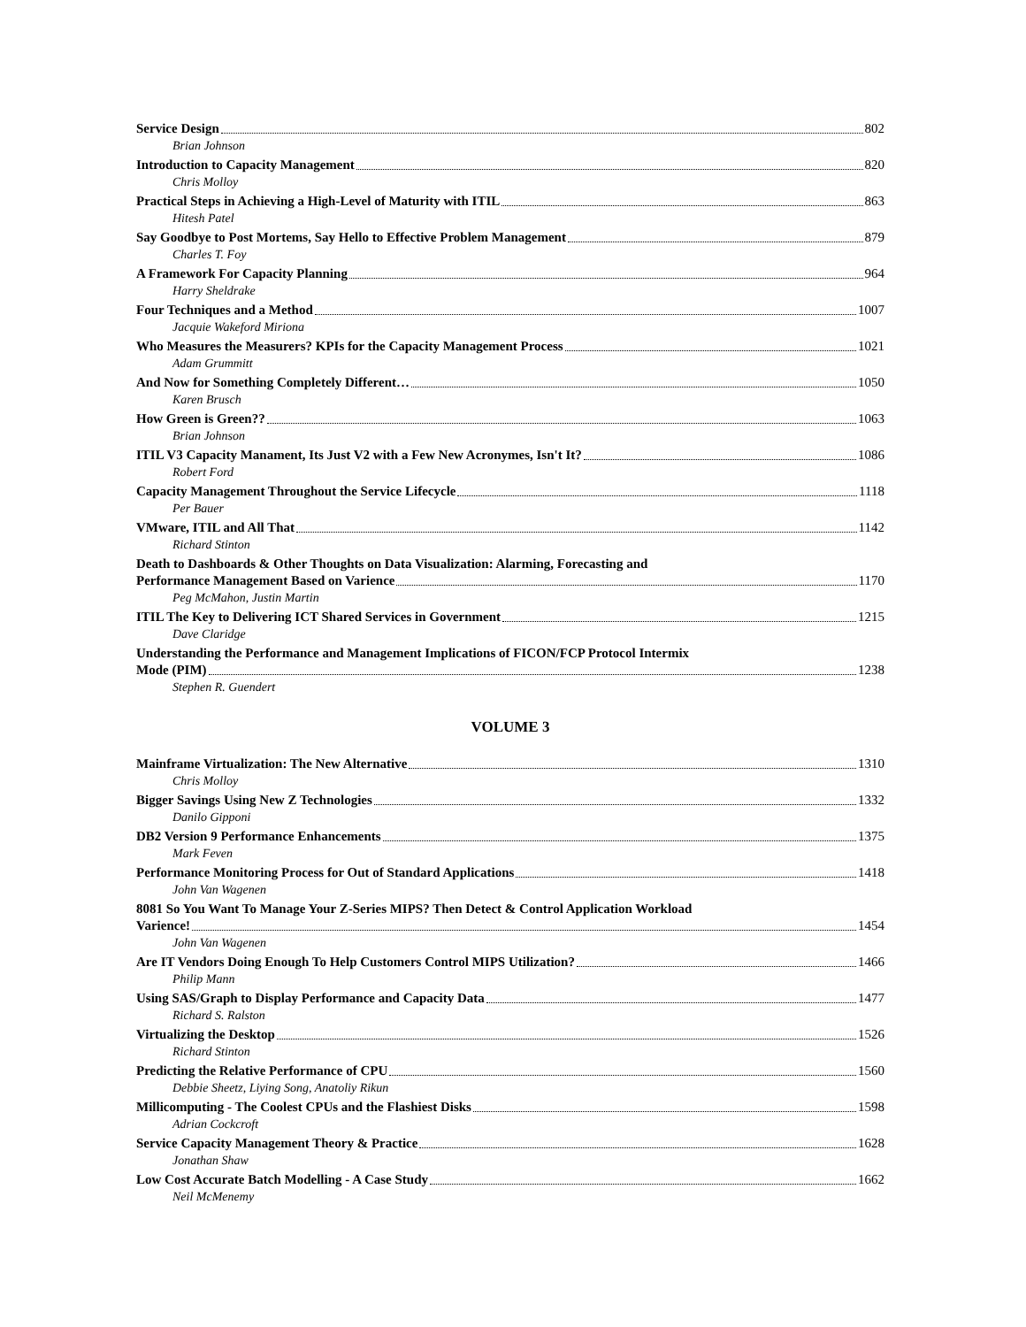Service Design 802
Brian Johnson
Introduction to Capacity Management 820
Chris Molloy
Practical Steps in Achieving a High-Level of Maturity with ITIL 863
Hitesh Patel
Say Goodbye to Post Mortems, Say Hello to Effective Problem Management 879
Charles T. Foy
A Framework For Capacity Planning 964
Harry Sheldrake
Four Techniques and a Method 1007
Jacquie Wakeford Miriona
Who Measures the Measurers? KPIs for the Capacity Management Process 1021
Adam Grummitt
And Now for Something Completely Different… 1050
Karen Brusch
How Green is Green?? 1063
Brian Johnson
ITIL V3 Capacity Manament, Its Just V2 with a Few New Acronymes, Isn't It? 1086
Robert Ford
Capacity Management Throughout the Service Lifecycle 1118
Per Bauer
VMware, ITIL and All That 1142
Richard Stinton
Death to Dashboards & Other Thoughts on Data Visualization: Alarming, Forecasting and
Performance Management Based on Varience 1170
Peg McMahon, Justin Martin
ITIL The Key to Delivering ICT Shared Services in Government 1215
Dave Claridge
Understanding the Performance and Management Implications of FICON/FCP Protocol Intermix
Mode (PIM) 1238
Stephen R. Guendert
VOLUME 3
Mainframe Virtualization: The New Alternative 1310
Chris Molloy
Bigger Savings Using New Z Technologies 1332
Danilo Gipponi
DB2 Version 9 Performance Enhancements 1375
Mark Feven
Performance Monitoring Process for Out of Standard Applications 1418
John Van Wagenen
8081 So You Want To Manage Your Z-Series MIPS? Then Detect & Control Application Workload
Varience! 1454
John Van Wagenen
Are IT Vendors Doing Enough To Help Customers Control MIPS Utilization? 1466
Philip Mann
Using SAS/Graph to Display Performance and Capacity Data 1477
Richard S. Ralston
Virtualizing the Desktop 1526
Richard Stinton
Predicting the Relative Performance of CPU 1560
Debbie Sheetz, Liying Song, Anatoliy Rikun
Millicomputing - The Coolest CPUs and the Flashiest Disks 1598
Adrian Cockcroft
Service Capacity Management Theory & Practice 1628
Jonathan Shaw
Low Cost Accurate Batch Modelling - A Case Study 1662
Neil McMenemy